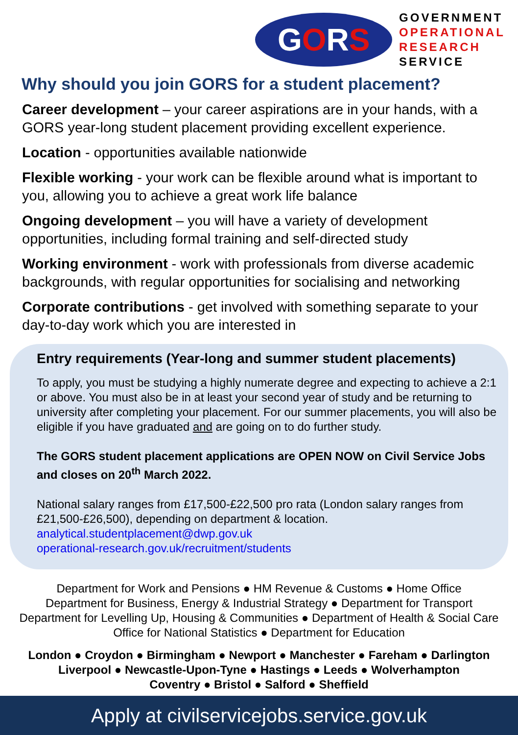G O R S
GOVERNMENT
OPERATIONAL
RESEARCH
SERVICE
Why should you join GORS for a student placement?
Career development – your career aspirations are in your hands, with a GORS year-long student placement providing excellent experience.
Location - opportunities available nationwide
Flexible working - your work can be flexible around what is important to you, allowing you to achieve a great work life balance
Ongoing development – you will have a variety of development opportunities, including formal training and self-directed study
Working environment - work with professionals from diverse academic backgrounds, with regular opportunities for socialising and networking
Corporate contributions - get involved with something separate to your day-to-day work which you are interested in
Entry requirements (Year-long and summer student placements)
To apply, you must be studying a highly numerate degree and expecting to achieve a 2:1 or above. You must also be in at least your second year of study and be returning to university after completing your placement. For our summer placements, you will also be eligible if you have graduated and are going on to do further study.
The GORS student placement applications are OPEN NOW on Civil Service Jobs and closes on 20<sup>th</sup> March 2022.
National salary ranges from £17,500-£22,500 pro rata (London salary ranges from £21,500-£26,500), depending on department & location.
analytical.studentplacement@dwp.gov.uk
operational-research.gov.uk/recruitment/students
Department for Work and Pensions ● HM Revenue & Customs ● Home Office
Department for Business, Energy & Industrial Strategy ● Department for Transport
Department for Levelling Up, Housing & Communities ● Department of Health & Social Care
Office for National Statistics ● Department for Education
London ● Croydon ● Birmingham ● Newport ● Manchester ● Fareham ● Darlington
Liverpool ● Newcastle-Upon-Tyne ● Hastings ● Leeds ● Wolverhampton
Coventry ● Bristol ● Salford ● Sheffield
Apply at civilservicejobs.service.gov.uk